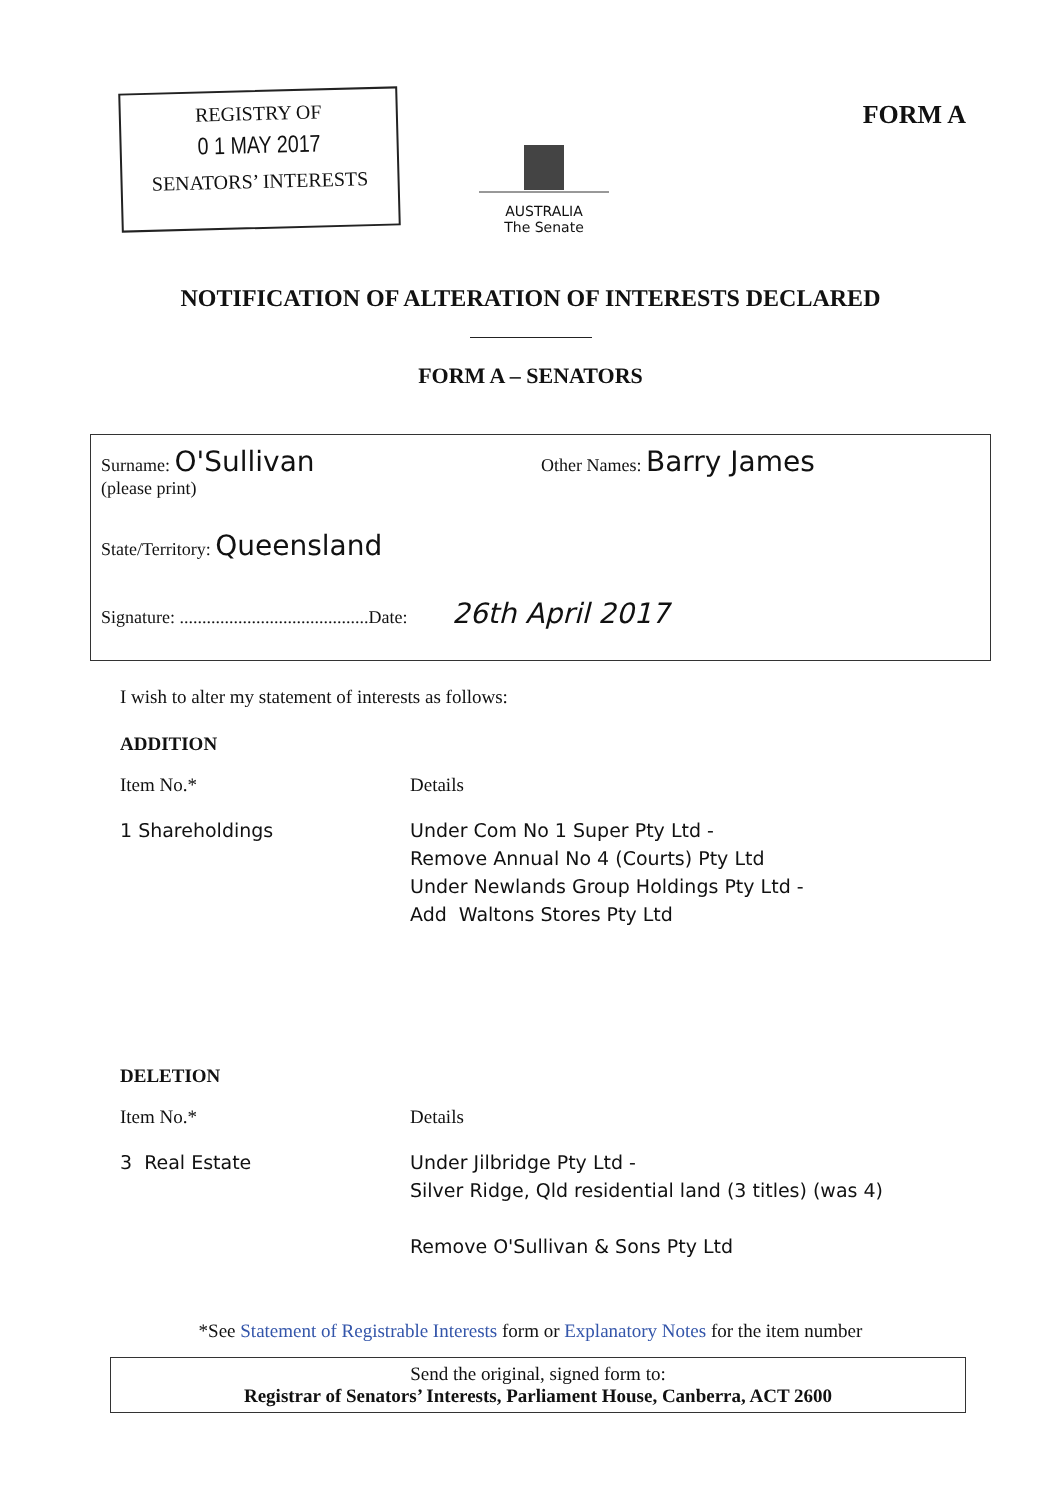REGISTRY OF
0 1 MAY 2017
SENATORS’ INTERESTS
AUSTRALIA
The Senate
FORM A
NOTIFICATION OF ALTERATION OF INTERESTS DECLARED
FORM A – SENATORS
Surname: O'Sullivan
(please print)
Other Names: Barry James
State/Territory: Queensland
Signature: ..........................................Date: 26th April 2017
I wish to alter my statement of interests as follows:
ADDITION
Item No.* Details
1 Shareholdings Under Com No 1 Super Pty Ltd -
Remove Annual No 4 (Courts) Pty Ltd
Under Newlands Group Holdings Pty Ltd -
Add Waltons Stores Pty Ltd
DELETION
Item No.* Details
3 Real Estate Under Jilbridge Pty Ltd -
Silver Ridge, Qld residential land (3 titles) (was 4)
Remove O'Sullivan & Sons Pty Ltd
*See Statement of Registrable Interests form or Explanatory Notes for the item number
Send the original, signed form to:
Registrar of Senators’ Interests, Parliament House, Canberra, ACT 2600